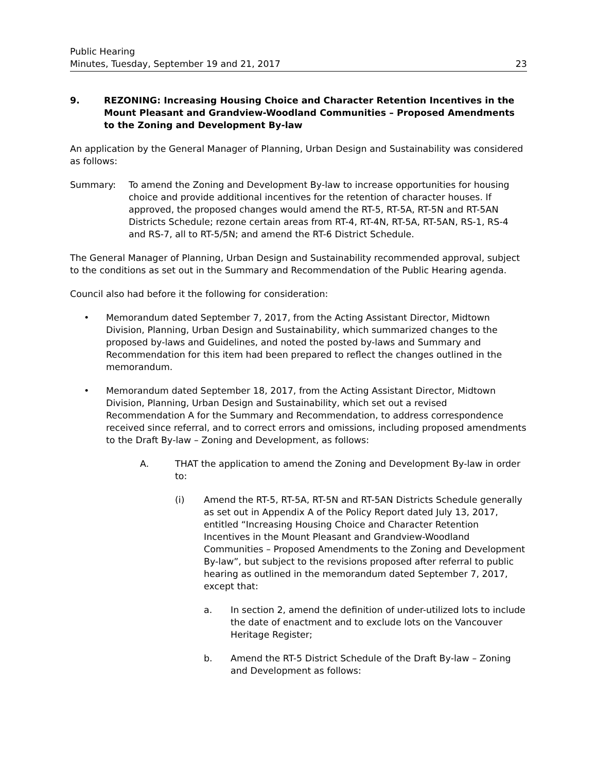Public Hearing
Minutes, Tuesday, September 19 and 21, 2017 23
9. REZONING: Increasing Housing Choice and Character Retention Incentives in the Mount Pleasant and Grandview-Woodland Communities – Proposed Amendments to the Zoning and Development By-law
An application by the General Manager of Planning, Urban Design and Sustainability was considered as follows:
Summary: To amend the Zoning and Development By-law to increase opportunities for housing choice and provide additional incentives for the retention of character houses. If approved, the proposed changes would amend the RT-5, RT-5A, RT-5N and RT-5AN Districts Schedule; rezone certain areas from RT-4, RT-4N, RT-5A, RT-5AN, RS-1, RS-4 and RS-7, all to RT-5/5N; and amend the RT-6 District Schedule.
The General Manager of Planning, Urban Design and Sustainability recommended approval, subject to the conditions as set out in the Summary and Recommendation of the Public Hearing agenda.
Council also had before it the following for consideration:
• Memorandum dated September 7, 2017, from the Acting Assistant Director, Midtown Division, Planning, Urban Design and Sustainability, which summarized changes to the proposed by-laws and Guidelines, and noted the posted by-laws and Summary and Recommendation for this item had been prepared to reflect the changes outlined in the memorandum.
• Memorandum dated September 18, 2017, from the Acting Assistant Director, Midtown Division, Planning, Urban Design and Sustainability, which set out a revised Recommendation A for the Summary and Recommendation, to address correspondence received since referral, and to correct errors and omissions, including proposed amendments to the Draft By-law – Zoning and Development, as follows:
A. THAT the application to amend the Zoning and Development By-law in order to:
(i) Amend the RT-5, RT-5A, RT-5N and RT-5AN Districts Schedule generally as set out in Appendix A of the Policy Report dated July 13, 2017, entitled “Increasing Housing Choice and Character Retention Incentives in the Mount Pleasant and Grandview-Woodland Communities – Proposed Amendments to the Zoning and Development By-law”, but subject to the revisions proposed after referral to public hearing as outlined in the memorandum dated September 7, 2017, except that:
a. In section 2, amend the definition of under-utilized lots to include the date of enactment and to exclude lots on the Vancouver Heritage Register;
b. Amend the RT-5 District Schedule of the Draft By-law – Zoning and Development as follows: